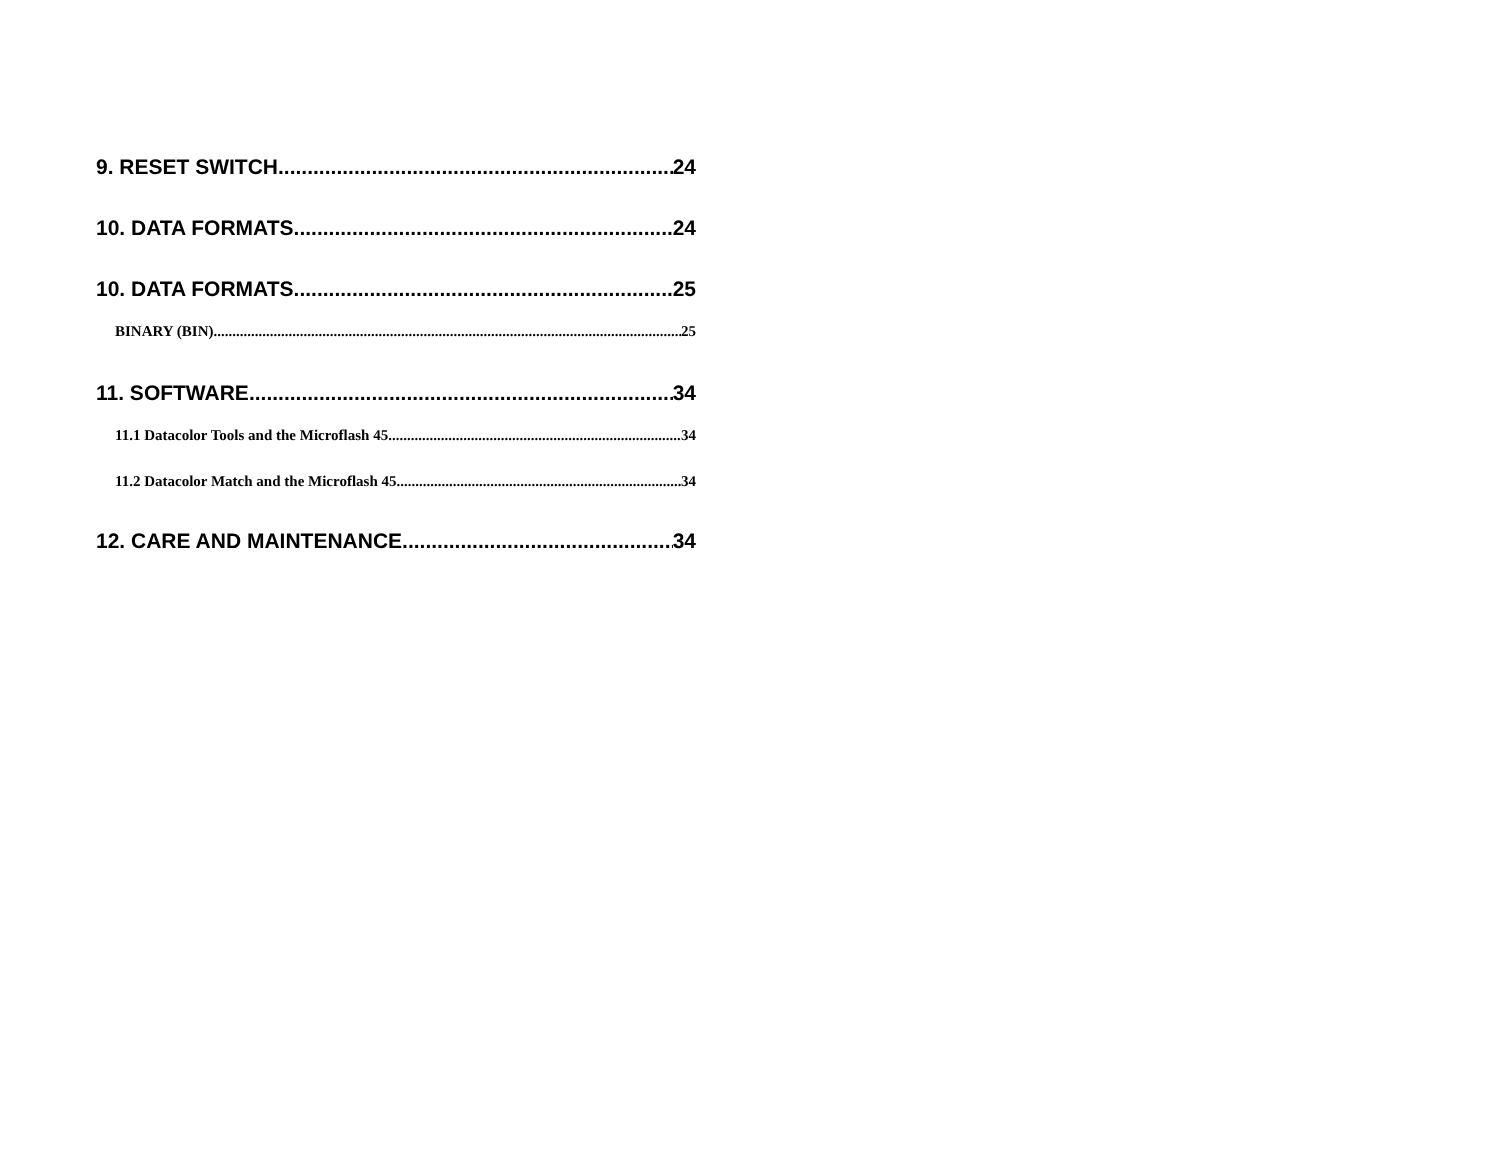9. RESET SWITCH 24
10. DATA FORMATS 24
10. DATA FORMATS 25
BINARY (BIN) 25
11. SOFTWARE 34
11.1 Datacolor Tools and the Microflash 45 34
11.2 Datacolor Match and the Microflash 45 34
12. CARE AND MAINTENANCE 34